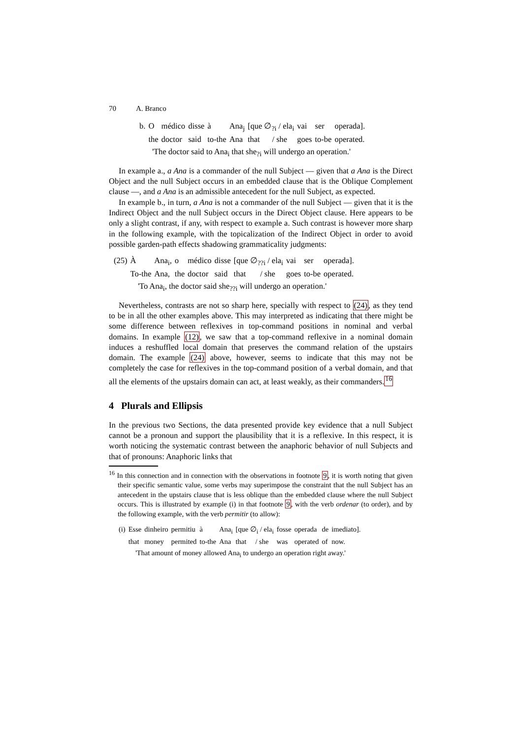70 A. Branco
| b. | O | médico | disse | à | Ana<sub>j</sub> | [que ∅<sub>?i</sub> / ela<sub>i</sub> | vai | ser | operada]. |
| | the | doctor | said | to-the | Ana | that / she | goes | to-be | operated. |
'The doctor said to Ana<sub>i</sub> that she<sub>?i</sub> will undergo an operation.'
In example a., a Ana is a commander of the null Subject — given that a Ana is the Direct Object and the null Subject occurs in an embedded clause that is the Oblique Complement clause —, and a Ana is an admissible antecedent for the null Subject, as expected.
In example b., in turn, a Ana is not a commander of the null Subject — given that it is the Indirect Object and the null Subject occurs in the Direct Object clause. Here appears to be only a slight contrast, if any, with respect to example a. Such contrast is however more sharp in the following example, with the topicalization of the Indirect Object in order to avoid possible garden-path effects shadowing grammaticality judgments:
| (25) | À | Ana<sub>i</sub>, | o | médico | disse | [que ∅<sub>??i</sub> / ela<sub>i</sub> | vai | ser | operada]. |
| | To-the | Ana, | the | doctor | said | that / she | goes | to-be | operated. |
'To Ana<sub>i</sub>, the doctor said she<sub>??i</sub> will undergo an operation.'
Nevertheless, contrasts are not so sharp here, specially with respect to (24), as they tend to be in all the other examples above. This may interpreted as indicating that there might be some difference between reflexives in top-command positions in nominal and verbal domains. In example (12), we saw that a top-command reflexive in a nominal domain induces a reshuffled local domain that preserves the command relation of the upstairs domain. The example (24) above, however, seems to indicate that this may not be completely the case for reflexives in the top-command position of a verbal domain, and that all the elements of the upstairs domain can act, at least weakly, as their commanders.<sup>16</sup>
4 Plurals and Ellipsis
In the previous two Sections, the data presented provide key evidence that a null Subject cannot be a pronoun and support the plausibility that it is a reflexive. In this respect, it is worth noticing the systematic contrast between the anaphoric behavior of null Subjects and that of pronouns: Anaphoric links that
<sup>16</sup> In this connection and in connection with the observations in footnote 9, it is worth noting that given their specific semantic value, some verbs may superimpose the constraint that the null Subject has an antecedent in the upstairs clause that is less oblique than the embedded clause where the null Subject occurs. This is illustrated by example (i) in that footnote 9, with the verb ordenar (to order), and by the following example, with the verb permitir (to allow):
| (i) | Esse | dinheiro | permitiu | à | Ana<sub>i</sub> | [que ∅<sub>i</sub> / ela<sub>i</sub> | fosse | operada | de | imediato]. |
| | that | money | permited | to-the | Ana | that / she | was | operated | of | now. |
'That amount of money allowed Ana<sub>i</sub> to undergo an operation right away.'